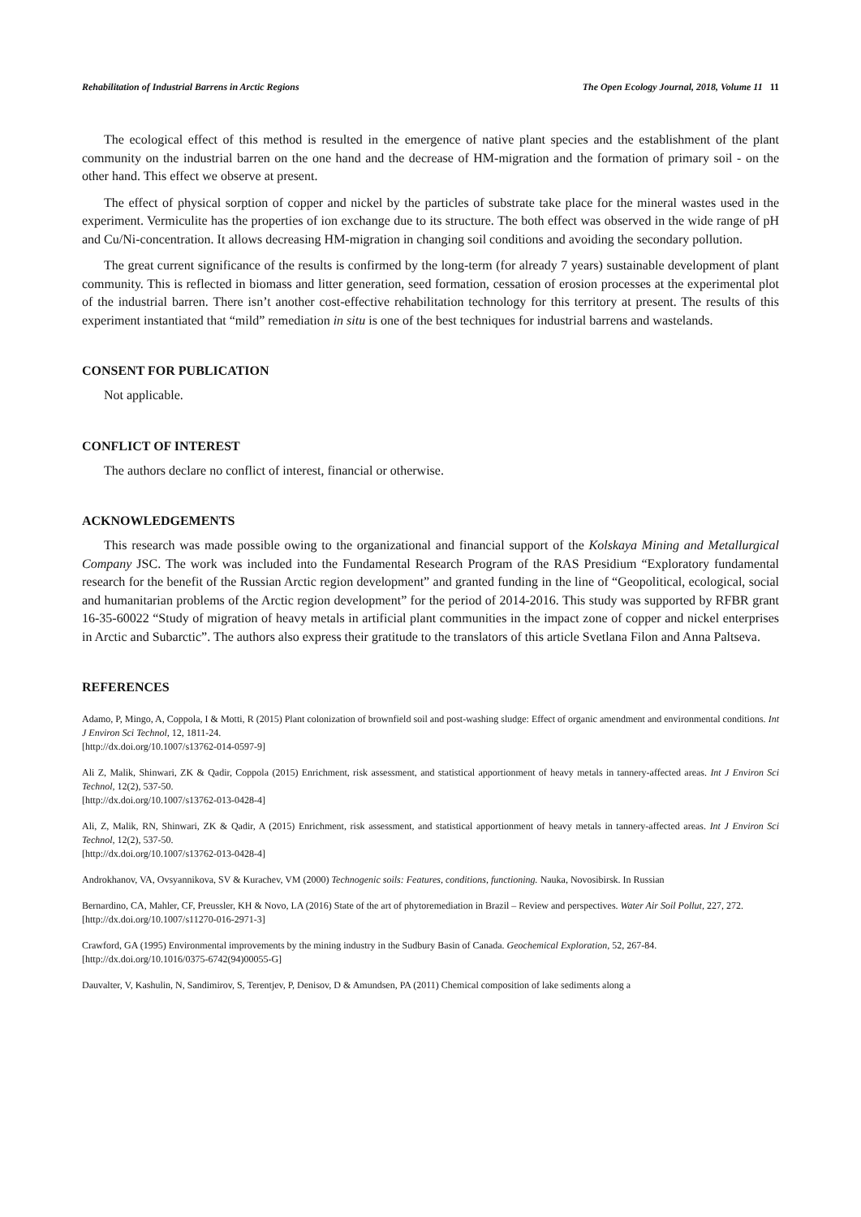Rehabilitation of Industrial Barrens in Arctic Regions The Open Ecology Journal, 2018, Volume 11 11
The ecological effect of this method is resulted in the emergence of native plant species and the establishment of the plant community on the industrial barren on the one hand and the decrease of HM-migration and the formation of primary soil - on the other hand. This effect we observe at present.
The effect of physical sorption of copper and nickel by the particles of substrate take place for the mineral wastes used in the experiment. Vermiculite has the properties of ion exchange due to its structure. The both effect was observed in the wide range of pH and Cu/Ni-concentration. It allows decreasing HM-migration in changing soil conditions and avoiding the secondary pollution.
The great current significance of the results is confirmed by the long-term (for already 7 years) sustainable development of plant community. This is reflected in biomass and litter generation, seed formation, cessation of erosion processes at the experimental plot of the industrial barren. There isn’t another cost-effective rehabilitation technology for this territory at present. The results of this experiment instantiated that “mild” remediation in situ is one of the best techniques for industrial barrens and wastelands.
CONSENT FOR PUBLICATION
Not applicable.
CONFLICT OF INTEREST
The authors declare no conflict of interest, financial or otherwise.
ACKNOWLEDGEMENTS
This research was made possible owing to the organizational and financial support of the Kolskaya Mining and Metallurgical Company JSC. The work was included into the Fundamental Research Program of the RAS Presidium “Exploratory fundamental research for the benefit of the Russian Arctic region development” and granted funding in the line of “Geopolitical, ecological, social and humanitarian problems of the Arctic region development” for the period of 2014-2016. This study was supported by RFBR grant 16-35-60022 “Study of migration of heavy metals in artificial plant communities in the impact zone of copper and nickel enterprises in Arctic and Subarctic”. The authors also express their gratitude to the translators of this article Svetlana Filon and Anna Paltseva.
REFERENCES
Adamo, P, Mingo, A, Coppola, I & Motti, R (2015) Plant colonization of brownfield soil and post-washing sludge: Effect of organic amendment and environmental conditions. Int J Environ Sci Technol, 12, 1811-24.
[http://dx.doi.org/10.1007/s13762-014-0597-9]
Ali Z, Malik, Shinwari, ZK & Qadir, Coppola (2015) Enrichment, risk assessment, and statistical apportionment of heavy metals in tannery-affected areas. Int J Environ Sci Technol, 12(2), 537-50.
[http://dx.doi.org/10.1007/s13762-013-0428-4]
Ali, Z, Malik, RN, Shinwari, ZK & Qadir, A (2015) Enrichment, risk assessment, and statistical apportionment of heavy metals in tannery-affected areas. Int J Environ Sci Technol, 12(2), 537-50.
[http://dx.doi.org/10.1007/s13762-013-0428-4]
Androkhanov, VA, Ovsyannikova, SV & Kurachev, VM (2000) Technogenic soils: Features, conditions, functioning. Nauka, Novosibirsk. In Russian
Bernardino, CA, Mahler, CF, Preussler, KH & Novo, LA (2016) State of the art of phytoremediation in Brazil – Review and perspectives. Water Air Soil Pollut, 227, 272.
[http://dx.doi.org/10.1007/s11270-016-2971-3]
Crawford, GA (1995) Environmental improvements by the mining industry in the Sudbury Basin of Canada. Geochemical Exploration, 52, 267-84.
[http://dx.doi.org/10.1016/0375-6742(94)00055-G]
Dauvalter, V, Kashulin, N, Sandimirov, S, Terentjev, P, Denisov, D & Amundsen, PA (2011) Chemical composition of lake sediments along a